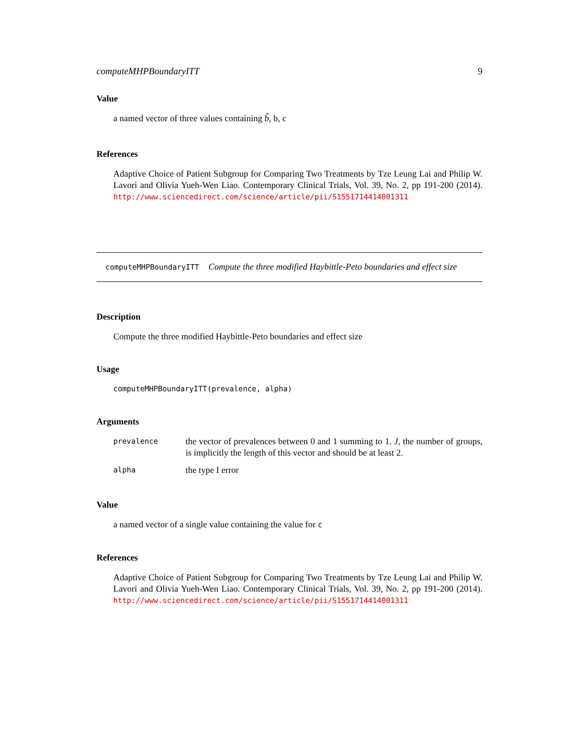computeMHPBoundaryITT 9
Value
a named vector of three values containing b̃, b, c
References
Adaptive Choice of Patient Subgroup for Comparing Two Treatments by Tze Leung Lai and Philip W. Lavori and Olivia Yueh-Wen Liao. Contemporary Clinical Trials, Vol. 39, No. 2, pp 191-200 (2014). http://www.sciencedirect.com/science/article/pii/S1551714414001311
computeMHPBoundaryITT Compute the three modified Haybittle-Peto boundaries and effect size
Description
Compute the three modified Haybittle-Peto boundaries and effect size
Usage
computeMHPBoundaryITT(prevalence, alpha)
Arguments
| prevalence | the vector of prevalences between 0 and 1 summing to 1. J , the number of groups, is implicitly the length of this vector and should be at least 2. |
| alpha | the type I error |
Value
a named vector of a single value containing the value for c
References
Adaptive Choice of Patient Subgroup for Comparing Two Treatments by Tze Leung Lai and Philip W. Lavori and Olivia Yueh-Wen Liao. Contemporary Clinical Trials, Vol. 39, No. 2, pp 191-200 (2014). http://www.sciencedirect.com/science/article/pii/S1551714414001311